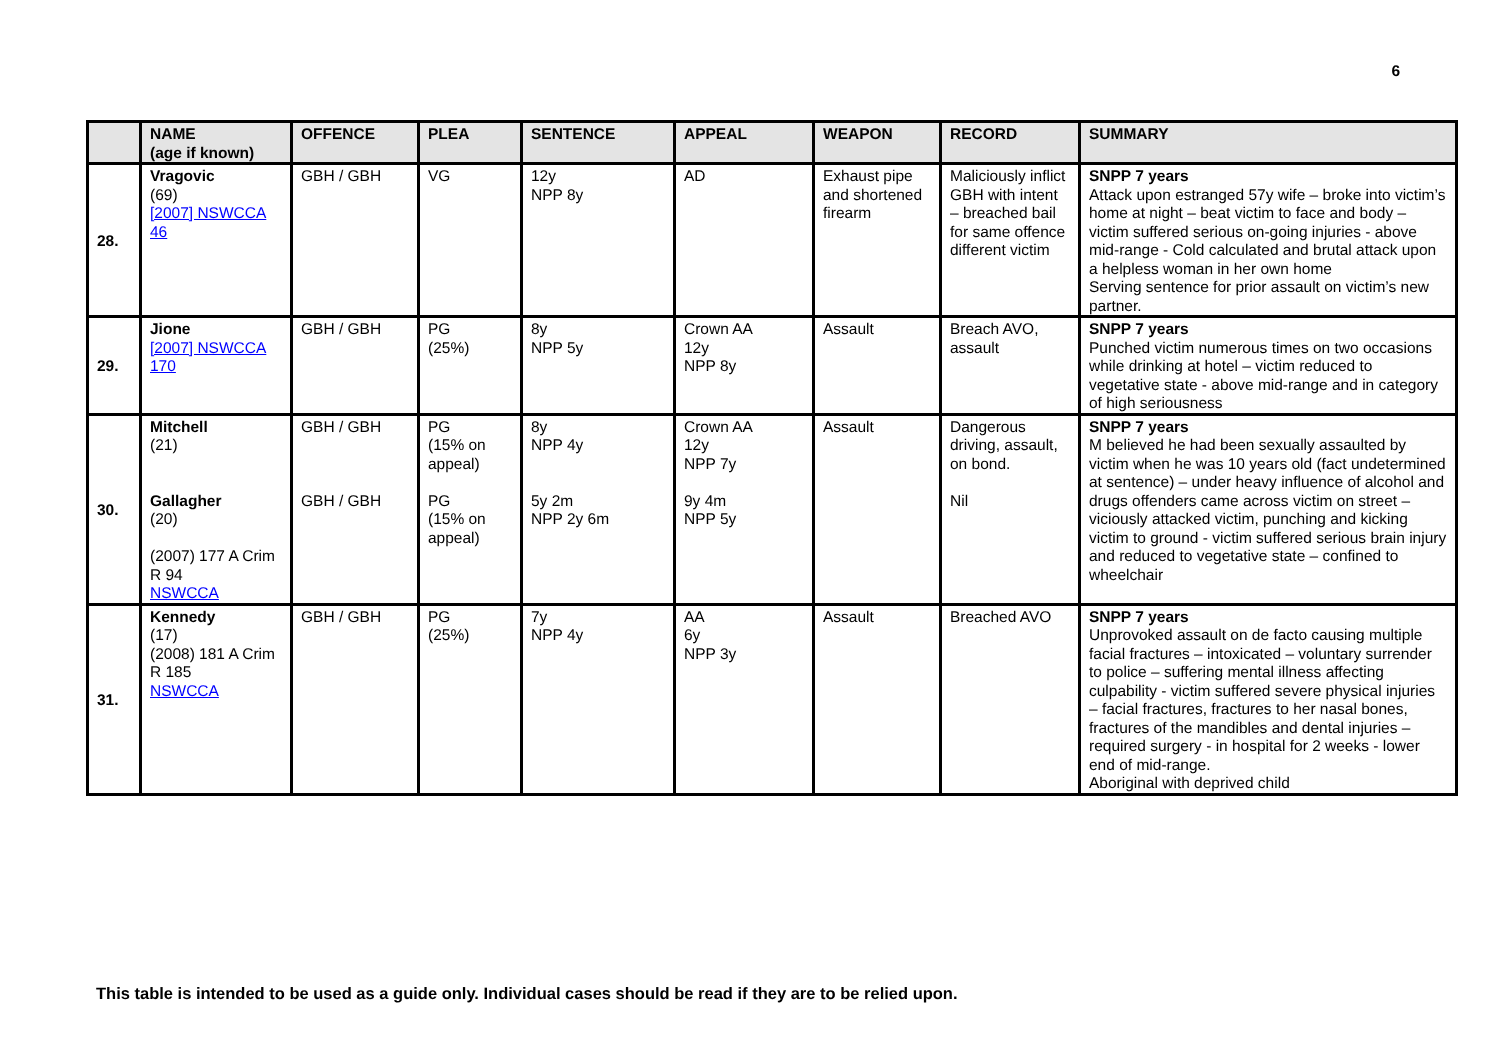6
| | NAME (age if known) | OFFENCE | PLEA | SENTENCE | APPEAL | WEAPON | RECORD | SUMMARY |
| --- | --- | --- | --- | --- | --- | --- | --- | --- |
| 28. | Vragovic (69) [2007] NSWCCA 46 | GBH / GBH | VG | 12y NPP 8y | AD | Exhaust pipe and shortened firearm | Maliciously inflict GBH with intent – breached bail for same offence different victim | SNPP 7 years Attack upon estranged 57y wife – broke into victim’s home at night – beat victim to face and body – victim suffered serious on-going injuries - above mid-range - Cold calculated and brutal attack upon a helpless woman in her own home Serving sentence for prior assault on victim’s new partner. |
| 29. | Jione [2007] NSWCCA 170 | GBH / GBH | PG (25%) | 8y NPP 5y | Crown AA 12y NPP 8y | Assault | Breach AVO, assault | SNPP 7 years Punched victim numerous times on two occasions while drinking at hotel – victim reduced to vegetative state - above mid-range and in category of high seriousness |
| 30. | Mitchell (21) Gallagher (20) (2007) 177 A Crim R 94 NSWCCA | GBH / GBH GBH / GBH | PG (15% on appeal) PG (15% on appeal) | 8y NPP 4y 5y 2m NPP 2y 6m | Crown AA 12y NPP 7y 9y 4m NPP 5y | Assault | Dangerous driving, assault, on bond. Nil | SNPP 7 years M believed he had been sexually assaulted by victim when he was 10 years old (fact undetermined at sentence) – under heavy influence of alcohol and drugs offenders came across victim on street – viciously attacked victim, punching and kicking victim to ground - victim suffered serious brain injury and reduced to vegetative state – confined to wheelchair |
| 31. | Kennedy (17) (2008) 181 A Crim R 185 NSWCCA | GBH / GBH | PG (25%) | 7y NPP 4y | AA 6y NPP 3y | Assault | Breached AVO | SNPP 7 years Unprovoked assault on de facto causing multiple facial fractures – intoxicated – voluntary surrender to police – suffering mental illness affecting culpability - victim suffered severe physical injuries – facial fractures, fractures to her nasal bones, fractures of the mandibles and dental injuries – required surgery - in hospital for 2 weeks - lower end of mid-range. Aboriginal with deprived child |
This table is intended to be used as a guide only. Individual cases should be read if they are to be relied upon.